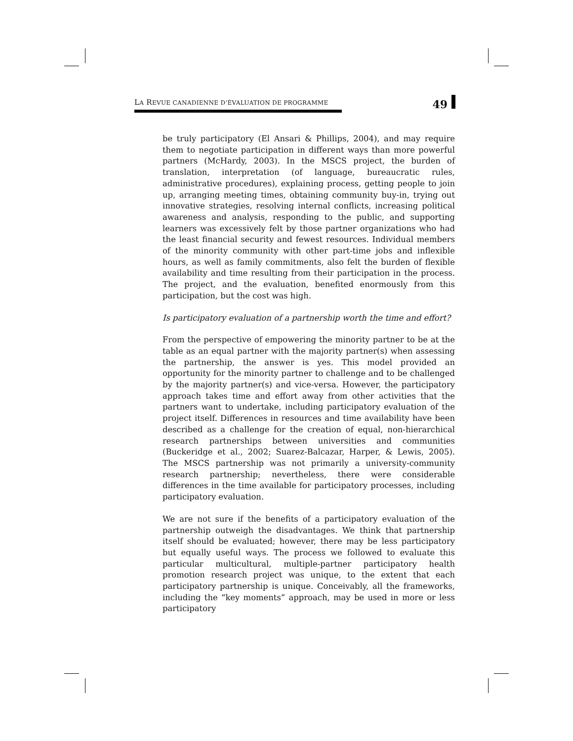LA REVUE CANADIENNE D’ÉVALUATION DE PROGRAMME
49
be truly participatory (El Ansari & Phillips, 2004), and may require them to negotiate participation in different ways than more powerful partners (McHardy, 2003). In the MSCS project, the burden of translation, interpretation (of language, bureaucratic rules, administrative procedures), explaining process, getting people to join up, arranging meeting times, obtaining community buy-in, trying out innovative strategies, resolving internal conflicts, increasing political awareness and analysis, responding to the public, and supporting learners was excessively felt by those partner organizations who had the least financial security and fewest resources. Individual members of the minority community with other part-time jobs and inflexible hours, as well as family commitments, also felt the burden of flexible availability and time resulting from their participation in the process. The project, and the evaluation, benefited enormously from this participation, but the cost was high.
Is participatory evaluation of a partnership worth the time and effort?
From the perspective of empowering the minority partner to be at the table as an equal partner with the majority partner(s) when assessing the partnership, the answer is yes. This model provided an opportunity for the minority partner to challenge and to be challenged by the majority partner(s) and vice-versa. However, the participatory approach takes time and effort away from other activities that the partners want to undertake, including participatory evaluation of the project itself. Differences in resources and time availability have been described as a challenge for the creation of equal, non-hierarchical research partnerships between universities and communities (Buckeridge et al., 2002; Suarez-Balcazar, Harper, & Lewis, 2005). The MSCS partnership was not primarily a university-community research partnership; nevertheless, there were considerable differences in the time available for participatory processes, including participatory evaluation.
We are not sure if the benefits of a participatory evaluation of the partnership outweigh the disadvantages. We think that partnership itself should be evaluated; however, there may be less participatory but equally useful ways. The process we followed to evaluate this particular multicultural, multiple-partner participatory health promotion research project was unique, to the extent that each participatory partnership is unique. Conceivably, all the frameworks, including the “key moments” approach, may be used in more or less participatory